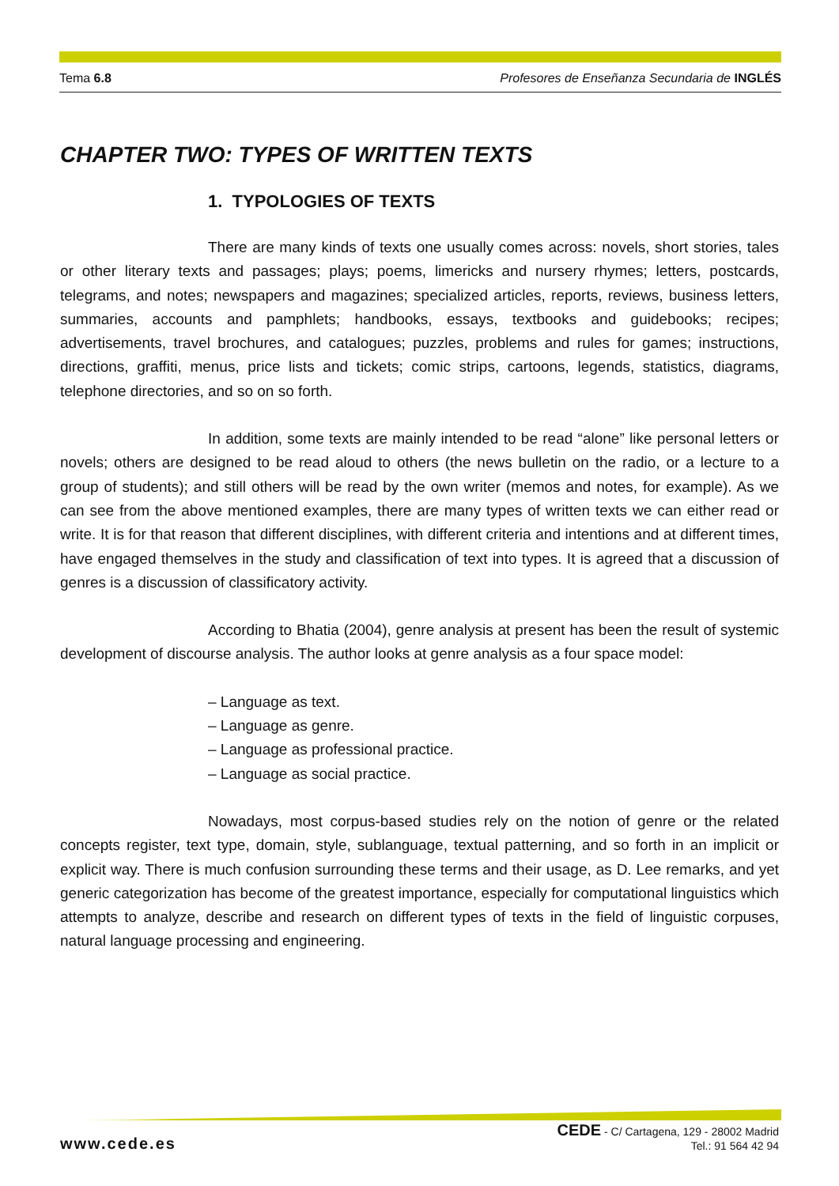Tema 6.8 Profesores de Enseñanza Secundaria de INGLÉS
CHAPTER TWO: TYPES OF WRITTEN TEXTS
1. TYPOLOGIES OF TEXTS
There are many kinds of texts one usually comes across: novels, short stories, tales or other literary texts and passages; plays; poems, limericks and nursery rhymes; letters, postcards, telegrams, and notes; newspapers and magazines; specialized articles, reports, reviews, business letters, summaries, accounts and pamphlets; handbooks, essays, textbooks and guidebooks; recipes; advertisements, travel brochures, and catalogues; puzzles, problems and rules for games; instructions, directions, graffiti, menus, price lists and tickets; comic strips, cartoons, legends, statistics, diagrams, telephone directories, and so on so forth.
In addition, some texts are mainly intended to be read “alone” like personal letters or novels; others are designed to be read aloud to others (the news bulletin on the radio, or a lecture to a group of students); and still others will be read by the own writer (memos and notes, for example). As we can see from the above mentioned examples, there are many types of written texts we can either read or write. It is for that reason that different disciplines, with different criteria and intentions and at different times, have engaged themselves in the study and classification of text into types. It is agreed that a discussion of genres is a discussion of classificatory activity.
According to Bhatia (2004), genre analysis at present has been the result of systemic development of discourse analysis. The author looks at genre analysis as a four space model:
– Language as text.
– Language as genre.
– Language as professional practice.
– Language as social practice.
Nowadays, most corpus-based studies rely on the notion of genre or the related concepts register, text type, domain, style, sublanguage, textual patterning, and so forth in an implicit or explicit way. There is much confusion surrounding these terms and their usage, as D. Lee remarks, and yet generic categorization has become of the greatest importance, especially for computational linguistics which attempts to analyze, describe and research on different types of texts in the field of linguistic corpuses, natural language processing and engineering.
www.cede.es
CEDE - C/ Cartagena, 129 - 28002 Madrid
Tel.: 91 564 42 94